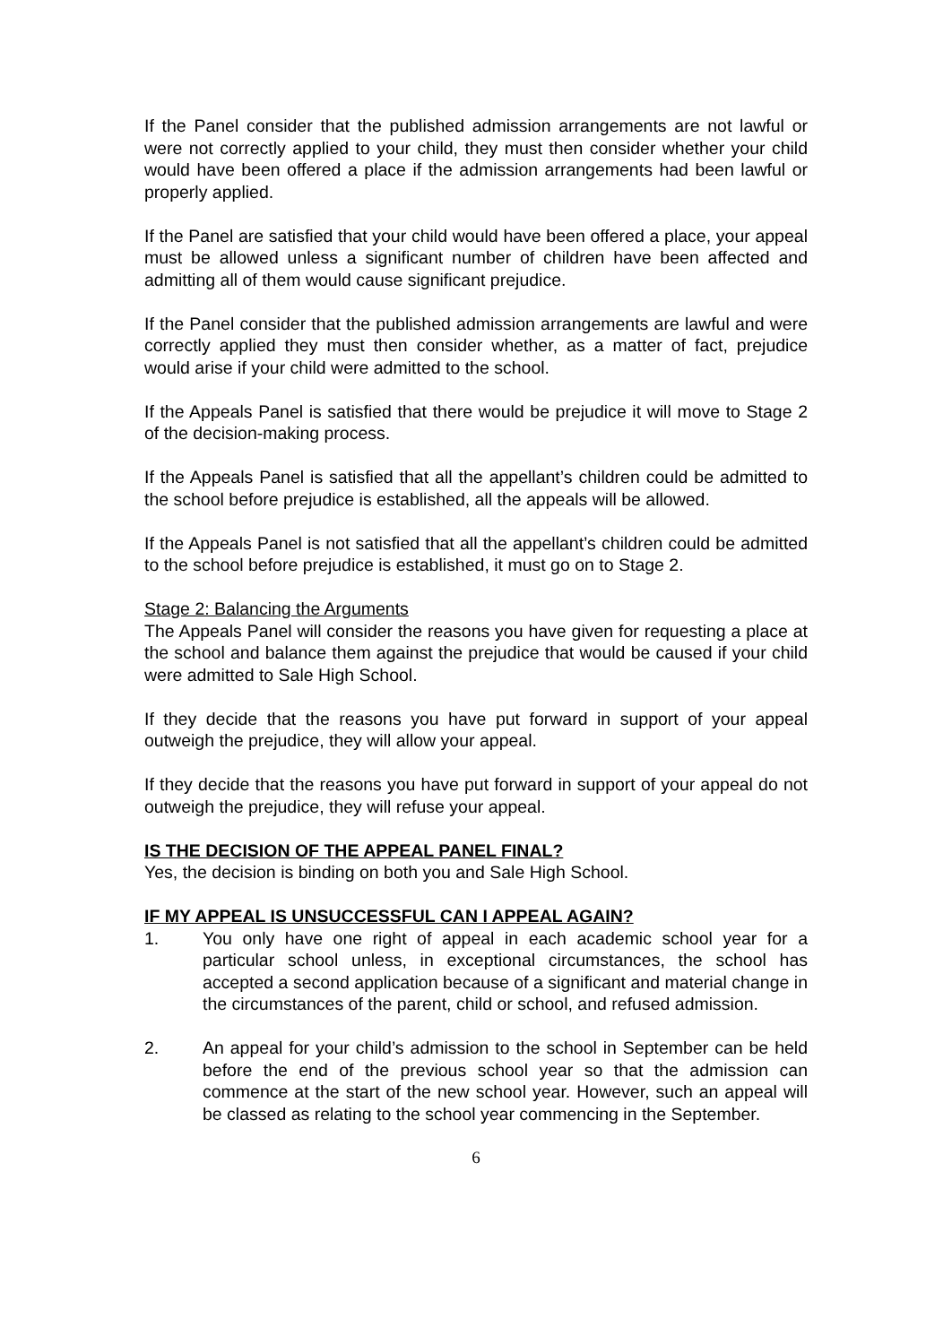If the Panel consider that the published admission arrangements are not lawful or were not correctly applied to your child, they must then consider whether your child would have been offered a place if the admission arrangements had been lawful or properly applied.
If the Panel are satisfied that your child would have been offered a place, your appeal must be allowed unless a significant number of children have been affected and admitting all of them would cause significant prejudice.
If the Panel consider that the published admission arrangements are lawful and were correctly applied they must then consider whether, as a matter of fact, prejudice would arise if your child were admitted to the school.
If the Appeals Panel is satisfied that there would be prejudice it will move to Stage 2 of the decision-making process.
If the Appeals Panel is satisfied that all the appellant’s children could be admitted to the school before prejudice is established, all the appeals will be allowed.
If the Appeals Panel is not satisfied that all the appellant’s children could be admitted to the school before prejudice is established, it must go on to Stage 2.
Stage 2: Balancing the Arguments
The Appeals Panel will consider the reasons you have given for requesting a place at the school and balance them against the prejudice that would be caused if your child were admitted to Sale High School.
If they decide that the reasons you have put forward in support of your appeal outweigh the prejudice, they will allow your appeal.
If they decide that the reasons you have put forward in support of your appeal do not outweigh the prejudice, they will refuse your appeal.
IS THE DECISION OF THE APPEAL PANEL FINAL?
Yes, the decision is binding on both you and Sale High School.
IF MY APPEAL IS UNSUCCESSFUL CAN I APPEAL AGAIN?
1. You only have one right of appeal in each academic school year for a particular school unless, in exceptional circumstances, the school has accepted a second application because of a significant and material change in the circumstances of the parent, child or school, and refused admission.
2. An appeal for your child’s admission to the school in September can be held before the end of the previous school year so that the admission can commence at the start of the new school year. However, such an appeal will be classed as relating to the school year commencing in the September.
6